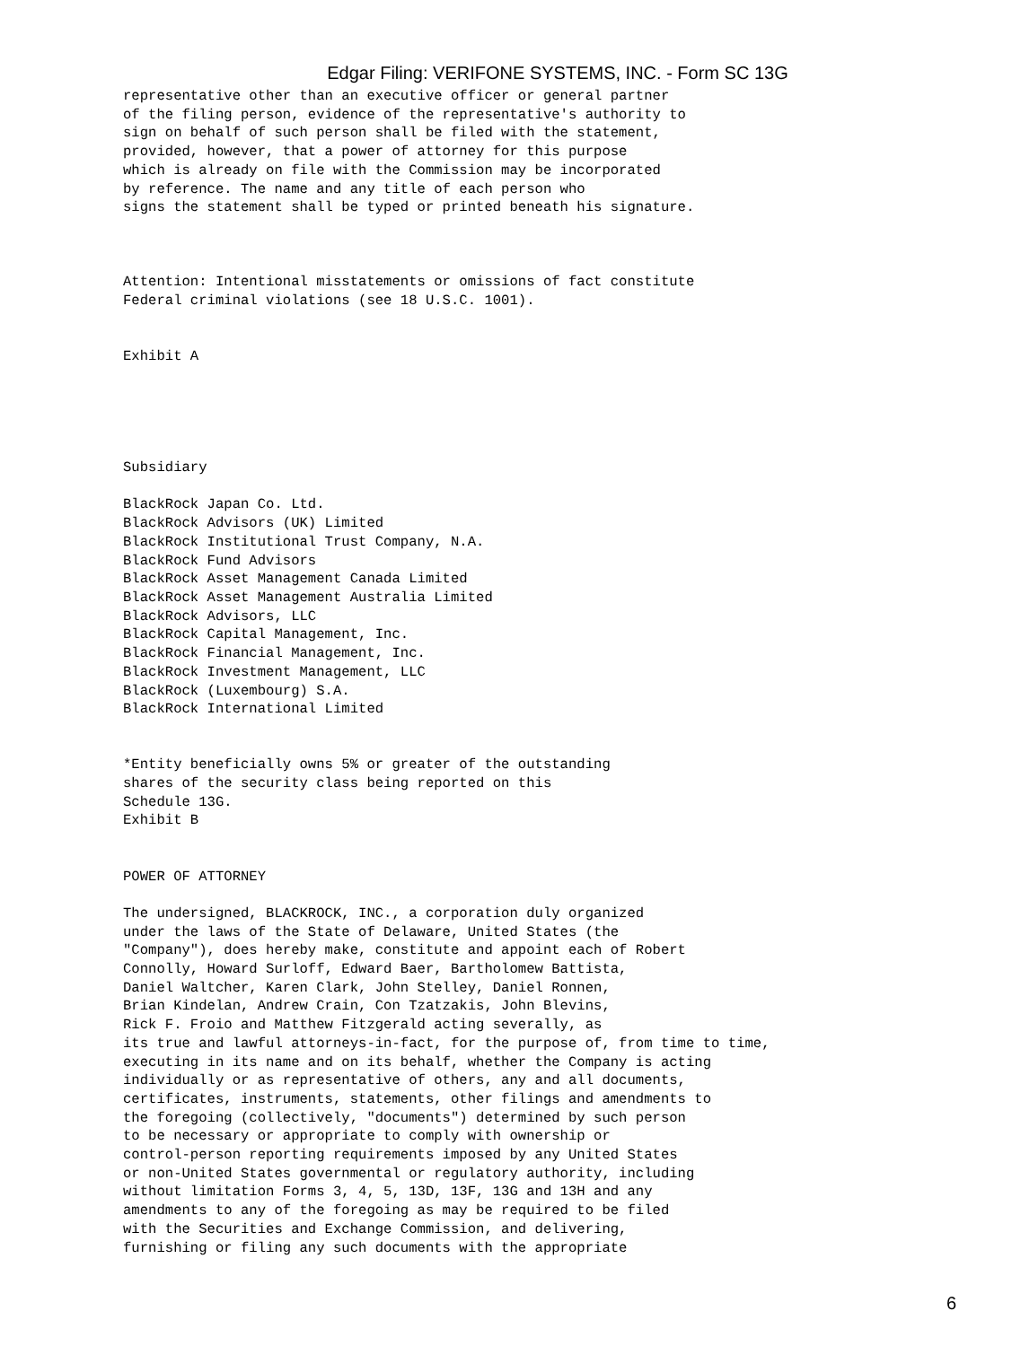Edgar Filing: VERIFONE SYSTEMS, INC. - Form SC 13G
representative other than an executive officer or general partner
of the filing person, evidence of the representative's authority to
sign on behalf of such person shall be filed with the statement,
provided, however, that a power of attorney for this purpose
which is already on file with the Commission may be incorporated
by reference. The name and any title of each person who
signs the statement shall be typed or printed beneath his signature.



Attention: Intentional misstatements or omissions of fact constitute
Federal criminal violations (see 18 U.S.C. 1001).


Exhibit A





Subsidiary

BlackRock Japan Co. Ltd.
BlackRock Advisors (UK) Limited
BlackRock Institutional Trust Company, N.A.
BlackRock Fund Advisors
BlackRock Asset Management Canada Limited
BlackRock Asset Management Australia Limited
BlackRock Advisors, LLC
BlackRock Capital Management, Inc.
BlackRock Financial Management, Inc.
BlackRock Investment Management, LLC
BlackRock (Luxembourg) S.A.
BlackRock International Limited


*Entity beneficially owns 5% or greater of the outstanding
shares of the security class being reported on this
Schedule 13G.
Exhibit B


POWER OF ATTORNEY

The undersigned, BLACKROCK, INC., a corporation duly organized
under the laws of the State of Delaware, United States (the
"Company"), does hereby make, constitute and appoint each of Robert
Connolly, Howard Surloff, Edward Baer, Bartholomew Battista,
Daniel Waltcher, Karen Clark, John Stelley, Daniel Ronnen,
Brian Kindelan, Andrew Crain, Con Tzatzakis, John Blevins,
Rick F. Froio and Matthew Fitzgerald acting severally, as
its true and lawful attorneys-in-fact, for the purpose of, from time to time,
executing in its name and on its behalf, whether the Company is acting
individually or as representative of others, any and all documents,
certificates, instruments, statements, other filings and amendments to
the foregoing (collectively, "documents") determined by such person
to be necessary or appropriate to comply with ownership or
control-person reporting requirements imposed by any United States
or non-United States governmental or regulatory authority, including
without limitation Forms 3, 4, 5, 13D, 13F, 13G and 13H and any
amendments to any of the foregoing as may be required to be filed
with the Securities and Exchange Commission, and delivering,
furnishing or filing any such documents with the appropriate
6